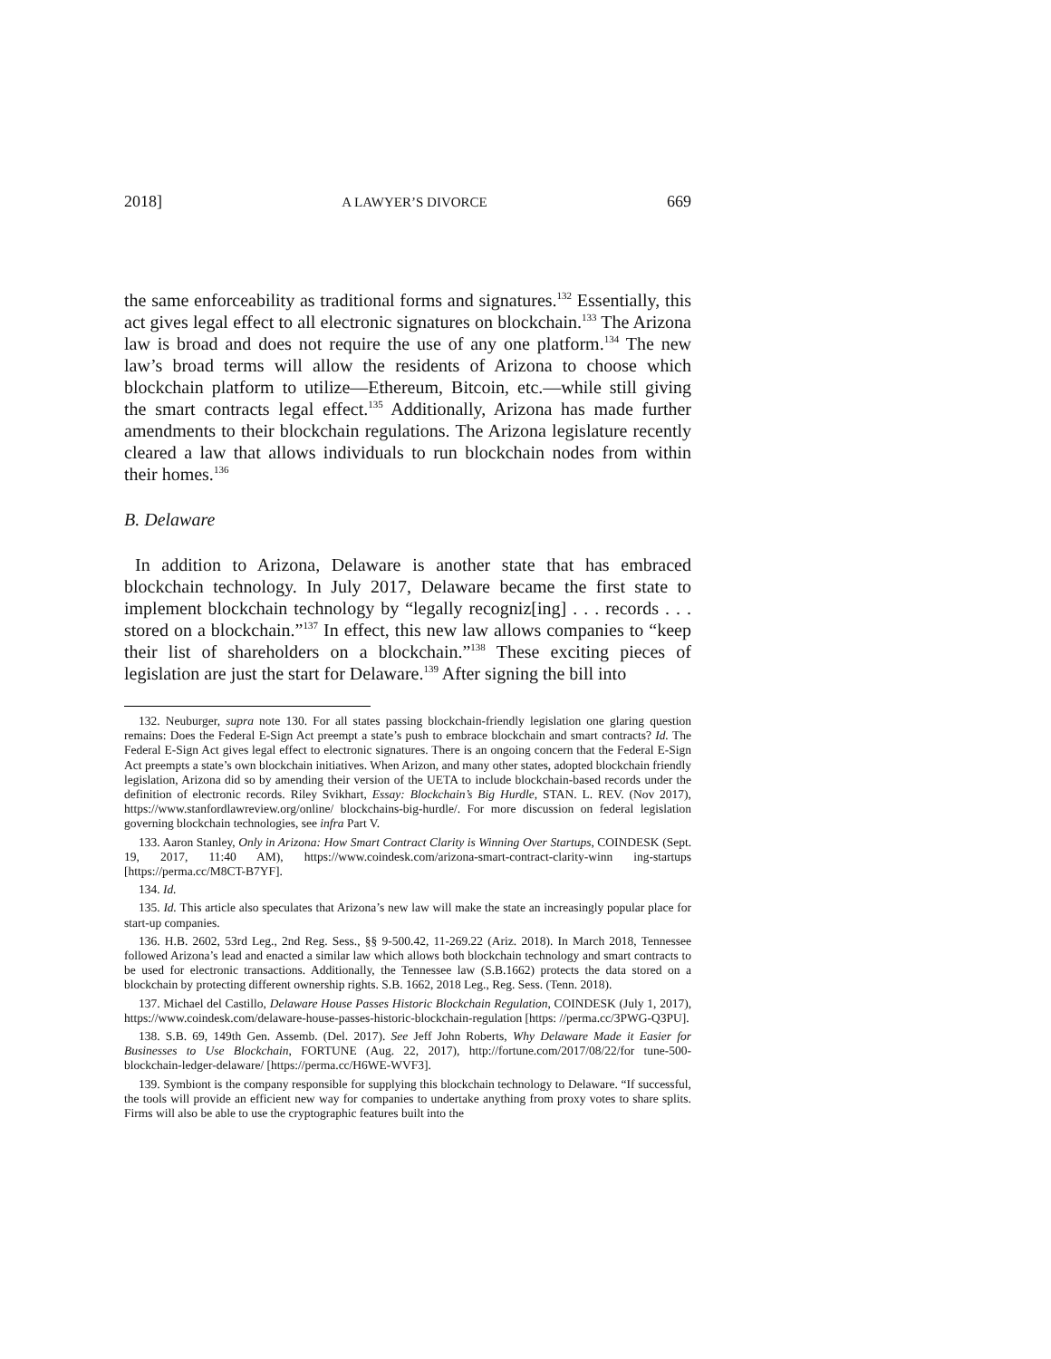2018] A LAWYER’S DIVORCE 669
the same enforceability as traditional forms and signatures.<sup>132</sup> Essentially, this act gives legal effect to all electronic signatures on blockchain.<sup>133</sup> The Arizona law is broad and does not require the use of any one platform.<sup>134</sup> The new law’s broad terms will allow the residents of Arizona to choose which blockchain platform to utilize—Ethereum, Bitcoin, etc.—while still giving the smart contracts legal effect.<sup>135</sup> Additionally, Arizona has made further amendments to their blockchain regulations. The Arizona legislature recently cleared a law that allows individuals to run blockchain nodes from within their homes.<sup>136</sup>
B. Delaware
In addition to Arizona, Delaware is another state that has embraced blockchain technology. In July 2017, Delaware became the first state to implement blockchain technology by “legally recogniz[ing] . . . records . . . stored on a blockchain.”<sup>137</sup> In effect, this new law allows companies to “keep their list of shareholders on a blockchain.”<sup>138</sup> These exciting pieces of legislation are just the start for Delaware.<sup>139</sup> After signing the bill into
132. Neuburger, supra note 130. For all states passing blockchain-friendly legislation one glaring question remains: Does the Federal E-Sign Act preempt a state’s push to embrace blockchain and smart contracts? Id. The Federal E-Sign Act gives legal effect to electronic signatures. There is an ongoing concern that the Federal E-Sign Act preempts a state’s own blockchain initiatives. When Arizon, and many other states, adopted blockchain friendly legislation, Arizona did so by amending their version of the UETA to include blockchain-based records under the definition of electronic records. Riley Svikhart, Essay: Blockchain’s Big Hurdle, STAN. L. REV. (Nov 2017), https://www.stanfordlawreview.org/online/ blockchains-big-hurdle/. For more discussion on federal legislation governing blockchain technologies, see infra Part V.
133. Aaron Stanley, Only in Arizona: How Smart Contract Clarity is Winning Over Startups, COINDESK (Sept. 19, 2017, 11:40 AM), https://www.coindesk.com/arizona-smart-contract-clarity-winn ing-startups [https://perma.cc/M8CT-B7YF].
134. Id.
135. Id. This article also speculates that Arizona’s new law will make the state an increasingly popular place for start-up companies.
136. H.B. 2602, 53rd Leg., 2nd Reg. Sess., §§ 9-500.42, 11-269.22 (Ariz. 2018). In March 2018, Tennessee followed Arizona’s lead and enacted a similar law which allows both blockchain technology and smart contracts to be used for electronic transactions. Additionally, the Tennessee law (S.B.1662) protects the data stored on a blockchain by protecting different ownership rights. S.B. 1662, 2018 Leg., Reg. Sess. (Tenn. 2018).
137. Michael del Castillo, Delaware House Passes Historic Blockchain Regulation, COINDESK (July 1, 2017), https://www.coindesk.com/delaware-house-passes-historic-blockchain-regulation [https: //perma.cc/3PWG-Q3PU].
138. S.B. 69, 149th Gen. Assemb. (Del. 2017). See Jeff John Roberts, Why Delaware Made it Easier for Businesses to Use Blockchain, FORTUNE (Aug. 22, 2017), http://fortune.com/2017/08/22/for tune-500-blockchain-ledger-delaware/ [https://perma.cc/H6WE-WVF3].
139. Symbiont is the company responsible for supplying this blockchain technology to Delaware. “If successful, the tools will provide an efficient new way for companies to undertake anything from proxy votes to share splits. Firms will also be able to use the cryptographic features built into the